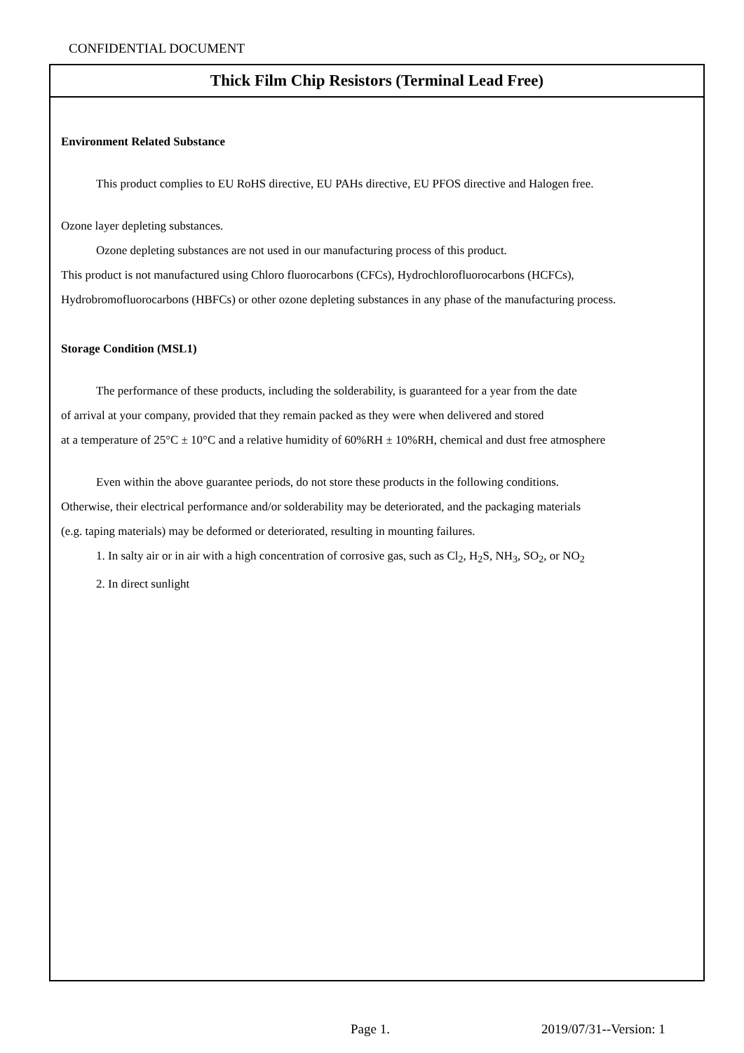CONFIDENTIAL DOCUMENT
Thick Film Chip Resistors (Terminal Lead Free)
Environment Related Substance
This product complies to EU RoHS directive, EU PAHs directive, EU PFOS directive and Halogen free.
Ozone layer depleting substances.
Ozone depleting substances are not used in our manufacturing process of this product.
This product is not manufactured using Chloro fluorocarbons (CFCs), Hydrochlorofluorocarbons (HCFCs),
Hydrobromofluorocarbons (HBFCs) or other ozone depleting substances in any phase of the manufacturing process.
Storage Condition (MSL1)
The performance of these products, including the solderability, is guaranteed for a year from the date
of arrival at your company, provided that they remain packed as they were when delivered and stored
at a temperature of 25°C ± 10°C and a relative humidity of 60%RH ± 10%RH, chemical and dust free atmosphere
Even within the above guarantee periods, do not store these products in the following conditions.
Otherwise, their electrical performance and/or solderability may be deteriorated, and the packaging materials
(e.g. taping materials) may be deformed or deteriorated, resulting in mounting failures.
1. In salty air or in air with a high concentration of corrosive gas, such as Cl<sub>2</sub>, H<sub>2</sub>S, NH<sub>3</sub>, SO<sub>2</sub>, or NO<sub>2</sub>
2. In direct sunlight
Page 1. 2019/07/31--Version: 1